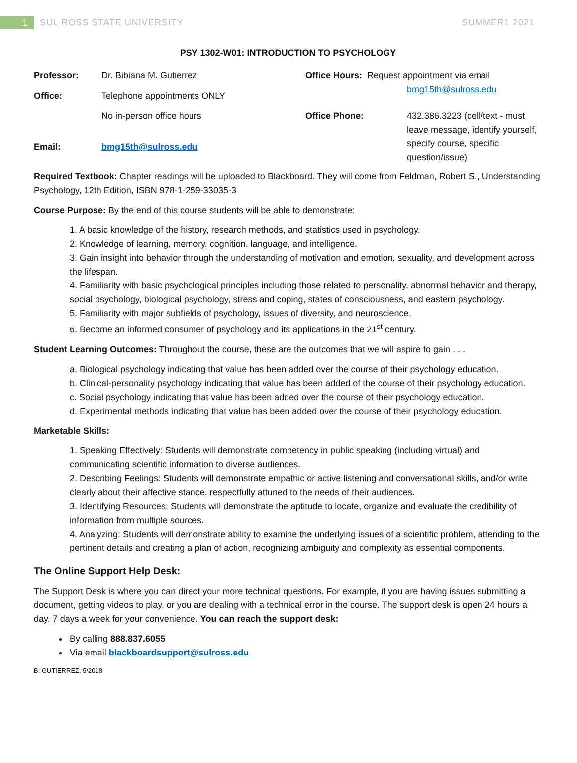1 SUL ROSS STATE UNIVERSITY SUMMER1 2021
PSY 1302-W01: INTRODUCTION TO PSYCHOLOGY
| Professor: | Dr. Bibiana M. Gutierrez | Office Hours: Request appointment via email bmg15th@sulross.edu | |
| Office: | Telephone appointments ONLY | | |
| | No in-person office hours | Office Phone: | 432.386.3223 (cell/text - must leave message, identify yourself, specify course, specific question/issue) |
| Email: | bmg15th@sulross.edu | | |
Required Textbook: Chapter readings will be uploaded to Blackboard. They will come from Feldman, Robert S., Understanding Psychology, 12th Edition, ISBN 978-1-259-33035-3
Course Purpose: By the end of this course students will be able to demonstrate:
1. A basic knowledge of the history, research methods, and statistics used in psychology.
2. Knowledge of learning, memory, cognition, language, and intelligence.
3. Gain insight into behavior through the understanding of motivation and emotion, sexuality, and development across the lifespan.
4. Familiarity with basic psychological principles including those related to personality, abnormal behavior and therapy, social psychology, biological psychology, stress and coping, states of consciousness, and eastern psychology.
5. Familiarity with major subfields of psychology, issues of diversity, and neuroscience.
6. Become an informed consumer of psychology and its applications in the 21<sup>st</sup> century.
Student Learning Outcomes: Throughout the course, these are the outcomes that we will aspire to gain . . .
a. Biological psychology indicating that value has been added over the course of their psychology education.
b. Clinical-personality psychology indicating that value has been added of the course of their psychology education.
c. Social psychology indicating that value has been added over the course of their psychology education.
d. Experimental methods indicating that value has been added over the course of their psychology education.
Marketable Skills:
1. Speaking Effectively: Students will demonstrate competency in public speaking (including virtual) and communicating scientific information to diverse audiences.
2. Describing Feelings: Students will demonstrate empathic or active listening and conversational skills, and/or write clearly about their affective stance, respectfully attuned to the needs of their audiences.
3. Identifying Resources: Students will demonstrate the aptitude to locate, organize and evaluate the credibility of information from multiple sources.
4. Analyzing: Students will demonstrate ability to examine the underlying issues of a scientific problem, attending to the pertinent details and creating a plan of action, recognizing ambiguity and complexity as essential components.
The Online Support Help Desk:
The Support Desk is where you can direct your more technical questions. For example, if you are having issues submitting a document, getting videos to play, or you are dealing with a technical error in the course. The support desk is open 24 hours a day, 7 days a week for your convenience. You can reach the support desk:
By calling 888.837.6055
Via email blackboardsupport@sulross.edu
B. GUTIERREZ, 5/2018